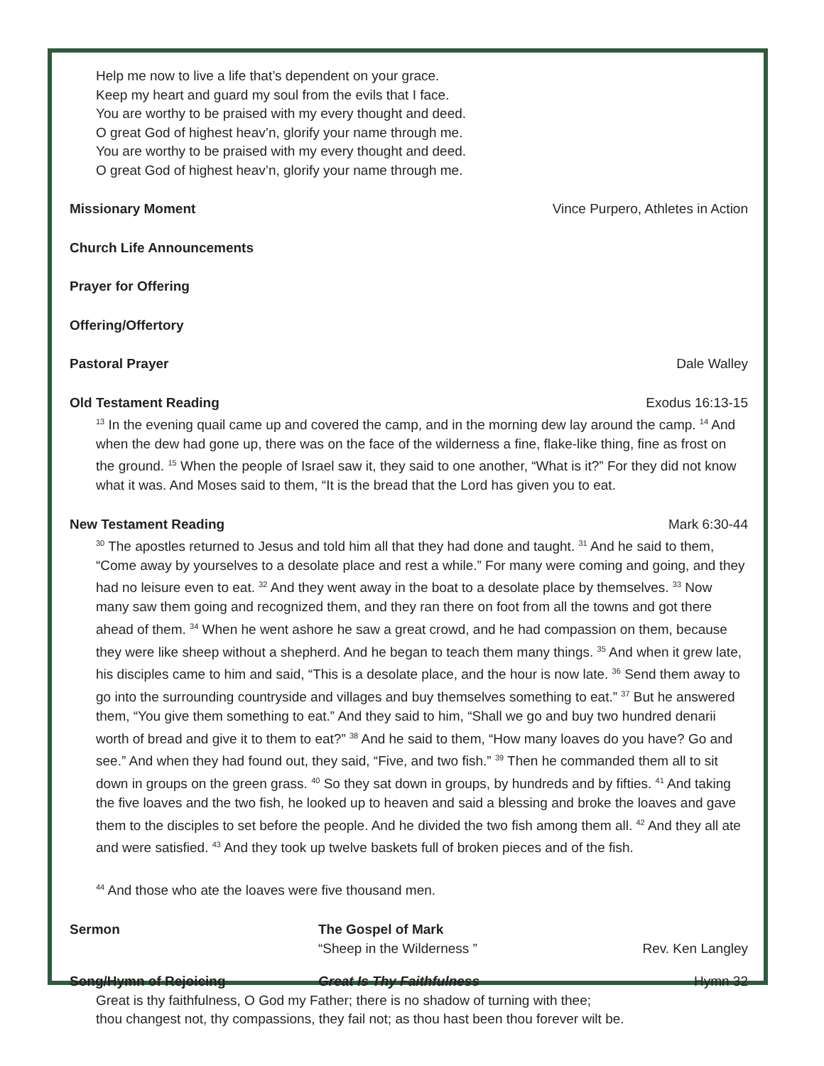Help me now to live a life that’s dependent on your grace.
Keep my heart and guard my soul from the evils that I face.
You are worthy to be praised with my every thought and deed.
O great God of highest heav’n, glorify your name through me.
You are worthy to be praised with my every thought and deed.
O great God of highest heav’n, glorify your name through me.
Missionary Moment Vince Purpero, Athletes in Action
Church Life Announcements
Prayer for Offering
Offering/Offertory
Pastoral Prayer Dale Walley
Old Testament Reading Exodus 16:13-15
<sup>13</sup> In the evening quail came up and covered the camp, and in the morning dew lay around the camp. <sup>14</sup> And when the dew had gone up, there was on the face of the wilderness a fine, flake-like thing, fine as frost on the ground. <sup>15</sup> When the people of Israel saw it, they said to one another, “What is it?” For they did not know what it was. And Moses said to them, “It is the bread that the Lord has given you to eat.
New Testament Reading Mark 6:30-44
<sup>30</sup> The apostles returned to Jesus and told him all that they had done and taught. <sup>31</sup> And he said to them, “Come away by yourselves to a desolate place and rest a while.” For many were coming and going, and they had no leisure even to eat. <sup>32</sup> And they went away in the boat to a desolate place by themselves. <sup>33</sup> Now many saw them going and recognized them, and they ran there on foot from all the towns and got there ahead of them. <sup>34</sup> When he went ashore he saw a great crowd, and he had compassion on them, because they were like sheep without a shepherd. And he began to teach them many things. <sup>35</sup> And when it grew late, his disciples came to him and said, “This is a desolate place, and the hour is now late. <sup>36</sup> Send them away to go into the surrounding countryside and villages and buy themselves something to eat.” <sup>37</sup> But he answered them, “You give them something to eat.” And they said to him, “Shall we go and buy two hundred denarii worth of bread and give it to them to eat?” <sup>38</sup> And he said to them, “How many loaves do you have? Go and see.” And when they had found out, they said, “Five, and two fish.” <sup>39</sup> Then he commanded them all to sit down in groups on the green grass. <sup>40</sup> So they sat down in groups, by hundreds and by fifties. <sup>41</sup> And taking the five loaves and the two fish, he looked up to heaven and said a blessing and broke the loaves and gave them to the disciples to set before the people. And he divided the two fish among them all. <sup>42</sup> And they all ate and were satisfied. <sup>43</sup> And they took up twelve baskets full of broken pieces and of the fish.
<sup>44</sup> And those who ate the loaves were five thousand men.
Sermon The Gospel of Mark
“Sheep in the Wilderness ”
Rev. Ken Langley
Song/Hymn of Rejoicing Great Is Thy Faithfulness Hymn 32
Great is thy faithfulness, O God my Father; there is no shadow of turning with thee;
thou changest not, thy compassions, they fail not; as thou hast been thou forever wilt be.